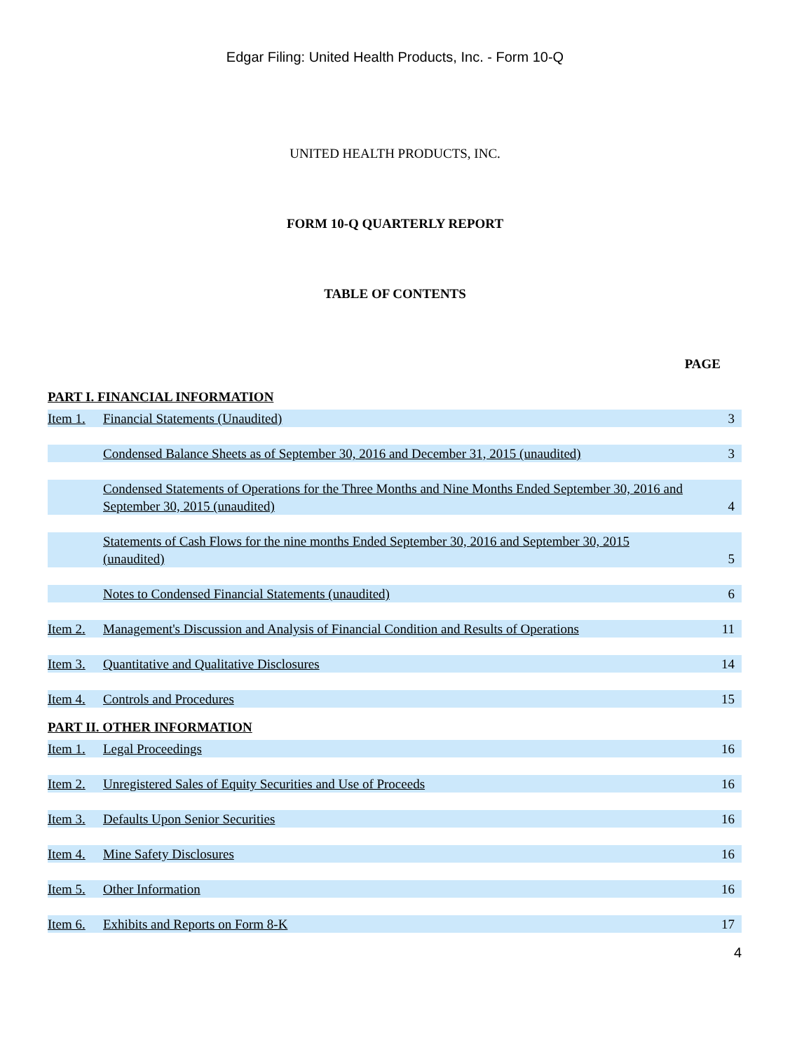Edgar Filing: United Health Products, Inc. - Form 10-Q
UNITED HEALTH PRODUCTS, INC.
FORM 10-Q QUARTERLY REPORT
TABLE OF CONTENTS
PAGE
PART I. FINANCIAL INFORMATION
| Item 1. | Financial Statements (Unaudited) | 3 |
| | Condensed Balance Sheets as of September 30, 2016 and December 31, 2015 (unaudited) | 3 |
| | Condensed Statements of Operations for the Three Months and Nine Months Ended September 30, 2016 and September 30, 2015 (unaudited) | 4 |
| | Statements of Cash Flows for the nine months Ended September 30, 2016 and September 30, 2015 (unaudited) | 5 |
| | Notes to Condensed Financial Statements (unaudited) | 6 |
| Item 2. | Management's Discussion and Analysis of Financial Condition and Results of Operations | 11 |
| Item 3. | Quantitative and Qualitative Disclosures | 14 |
| Item 4. | Controls and Procedures | 15 |
PART II. OTHER INFORMATION
| Item 1. | Legal Proceedings | 16 |
| Item 2. | Unregistered Sales of Equity Securities and Use of Proceeds | 16 |
| Item 3. | Defaults Upon Senior Securities | 16 |
| Item 4. | Mine Safety Disclosures | 16 |
| Item 5. | Other Information | 16 |
| Item 6. | Exhibits and Reports on Form 8-K | 17 |
4